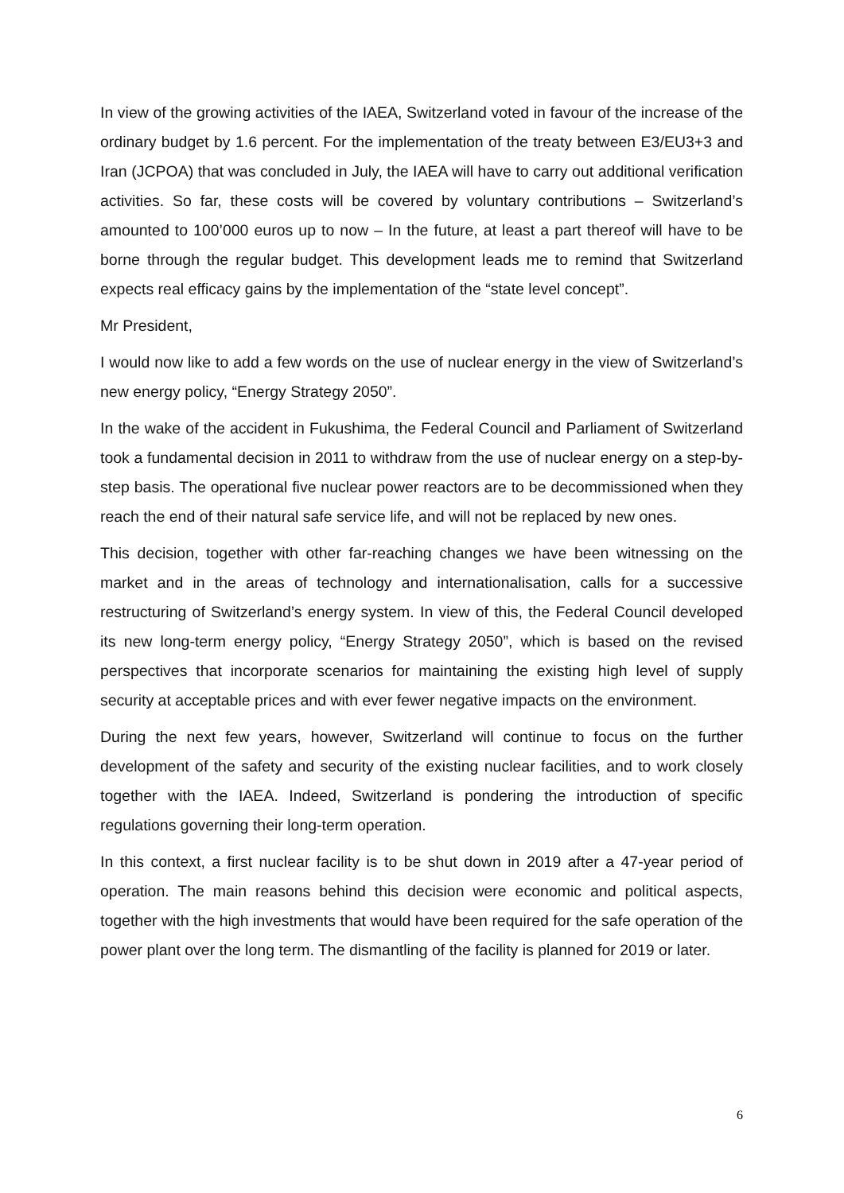In view of the growing activities of the IAEA, Switzerland voted in favour of the increase of the ordinary budget by 1.6 percent. For the implementation of the treaty between E3/EU3+3 and Iran (JCPOA) that was concluded in July, the IAEA will have to carry out additional verification activities. So far, these costs will be covered by voluntary contributions – Switzerland’s amounted to 100’000 euros up to now – In the future, at least a part thereof will have to be borne through the regular budget. This development leads me to remind that Switzerland expects real efficacy gains by the implementation of the “state level concept”.
Mr President,
I would now like to add a few words on the use of nuclear energy in the view of Switzerland’s new energy policy, “Energy Strategy 2050”.
In the wake of the accident in Fukushima, the Federal Council and Parliament of Switzerland took a fundamental decision in 2011 to withdraw from the use of nuclear energy on a step-by-step basis. The operational five nuclear power reactors are to be decommissioned when they reach the end of their natural safe service life, and will not be replaced by new ones.
This decision, together with other far-reaching changes we have been witnessing on the market and in the areas of technology and internationalisation, calls for a successive restructuring of Switzerland’s energy system. In view of this, the Federal Council developed its new long-term energy policy, “Energy Strategy 2050”, which is based on the revised perspectives that incorporate scenarios for maintaining the existing high level of supply security at acceptable prices and with ever fewer negative impacts on the environment.
During the next few years, however, Switzerland will continue to focus on the further development of the safety and security of the existing nuclear facilities, and to work closely together with the IAEA. Indeed, Switzerland is pondering the introduction of specific regulations governing their long-term operation.
In this context, a first nuclear facility is to be shut down in 2019 after a 47-year period of operation. The main reasons behind this decision were economic and political aspects, together with the high investments that would have been required for the safe operation of the power plant over the long term. The dismantling of the facility is planned for 2019 or later.
6